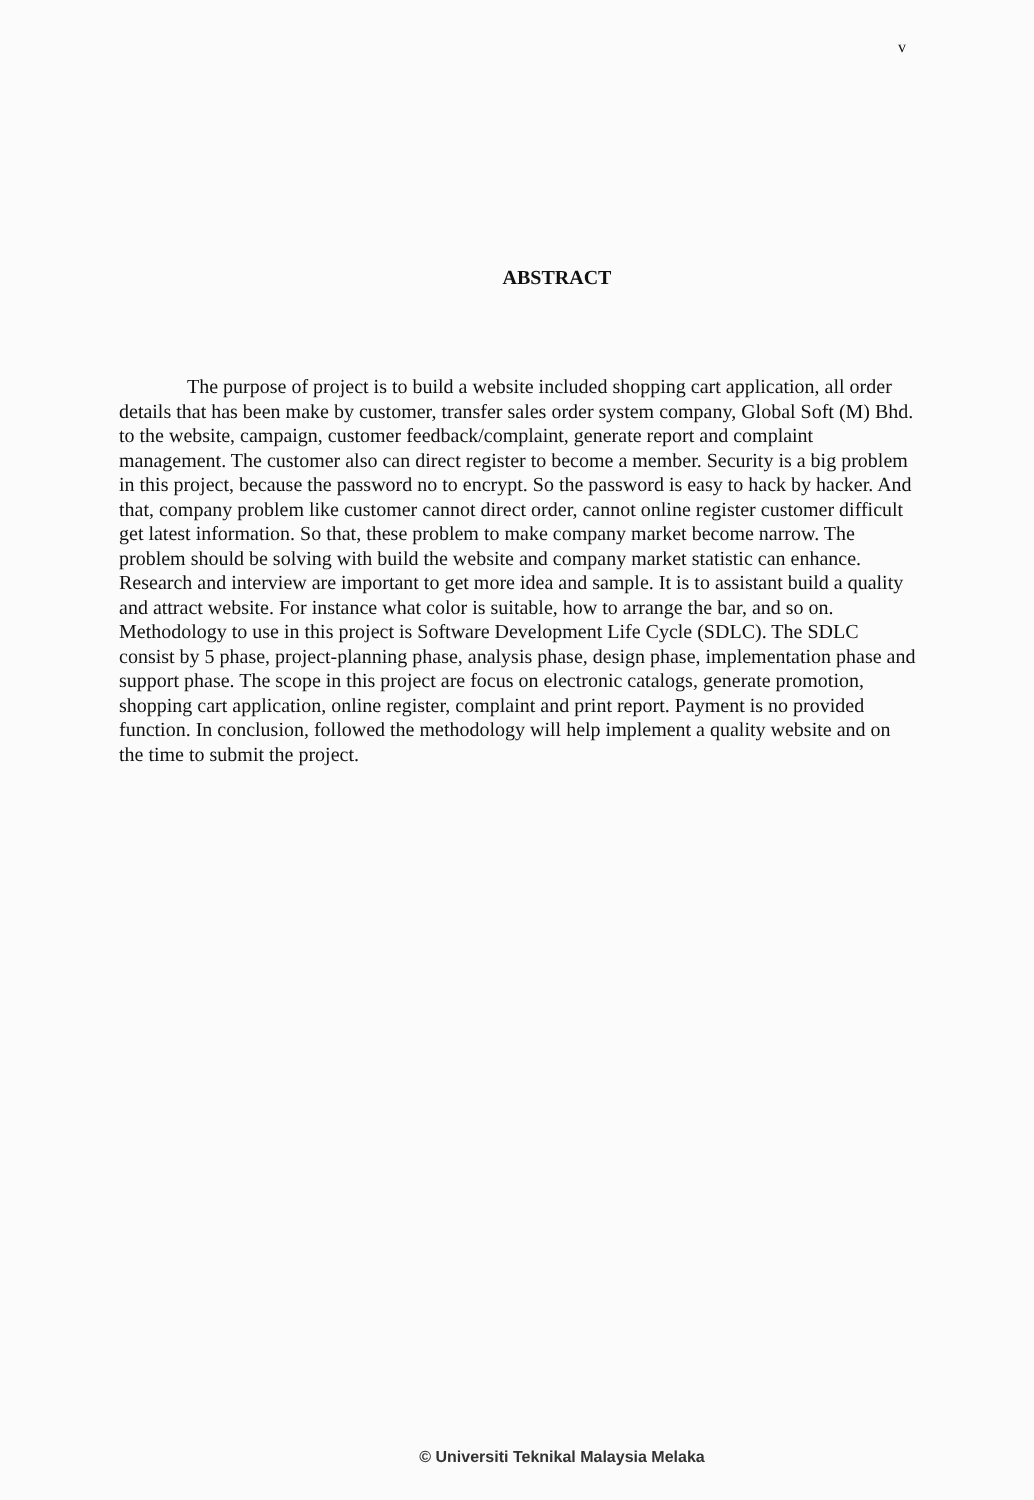v
ABSTRACT
The purpose of project is to build a website included shopping cart application, all order details that has been make by customer, transfer sales order system company, Global Soft (M) Bhd. to the website, campaign, customer feedback/complaint, generate report and complaint management. The customer also can direct register to become a member. Security is a big problem in this project, because the password no to encrypt. So the password is easy to hack by hacker. And that, company problem like customer cannot direct order, cannot online register customer difficult get latest information. So that, these problem to make company market become narrow. The problem should be solving with build the website and company market statistic can enhance. Research and interview are important to get more idea and sample. It is to assistant build a quality and attract website. For instance what color is suitable, how to arrange the bar, and so on. Methodology to use in this project is Software Development Life Cycle (SDLC). The SDLC consist by 5 phase, project-planning phase, analysis phase, design phase, implementation phase and support phase. The scope in this project are focus on electronic catalogs, generate promotion, shopping cart application, online register, complaint and print report. Payment is no provided function. In conclusion, followed the methodology will help implement a quality website and on the time to submit the project.
© Universiti Teknikal Malaysia Melaka